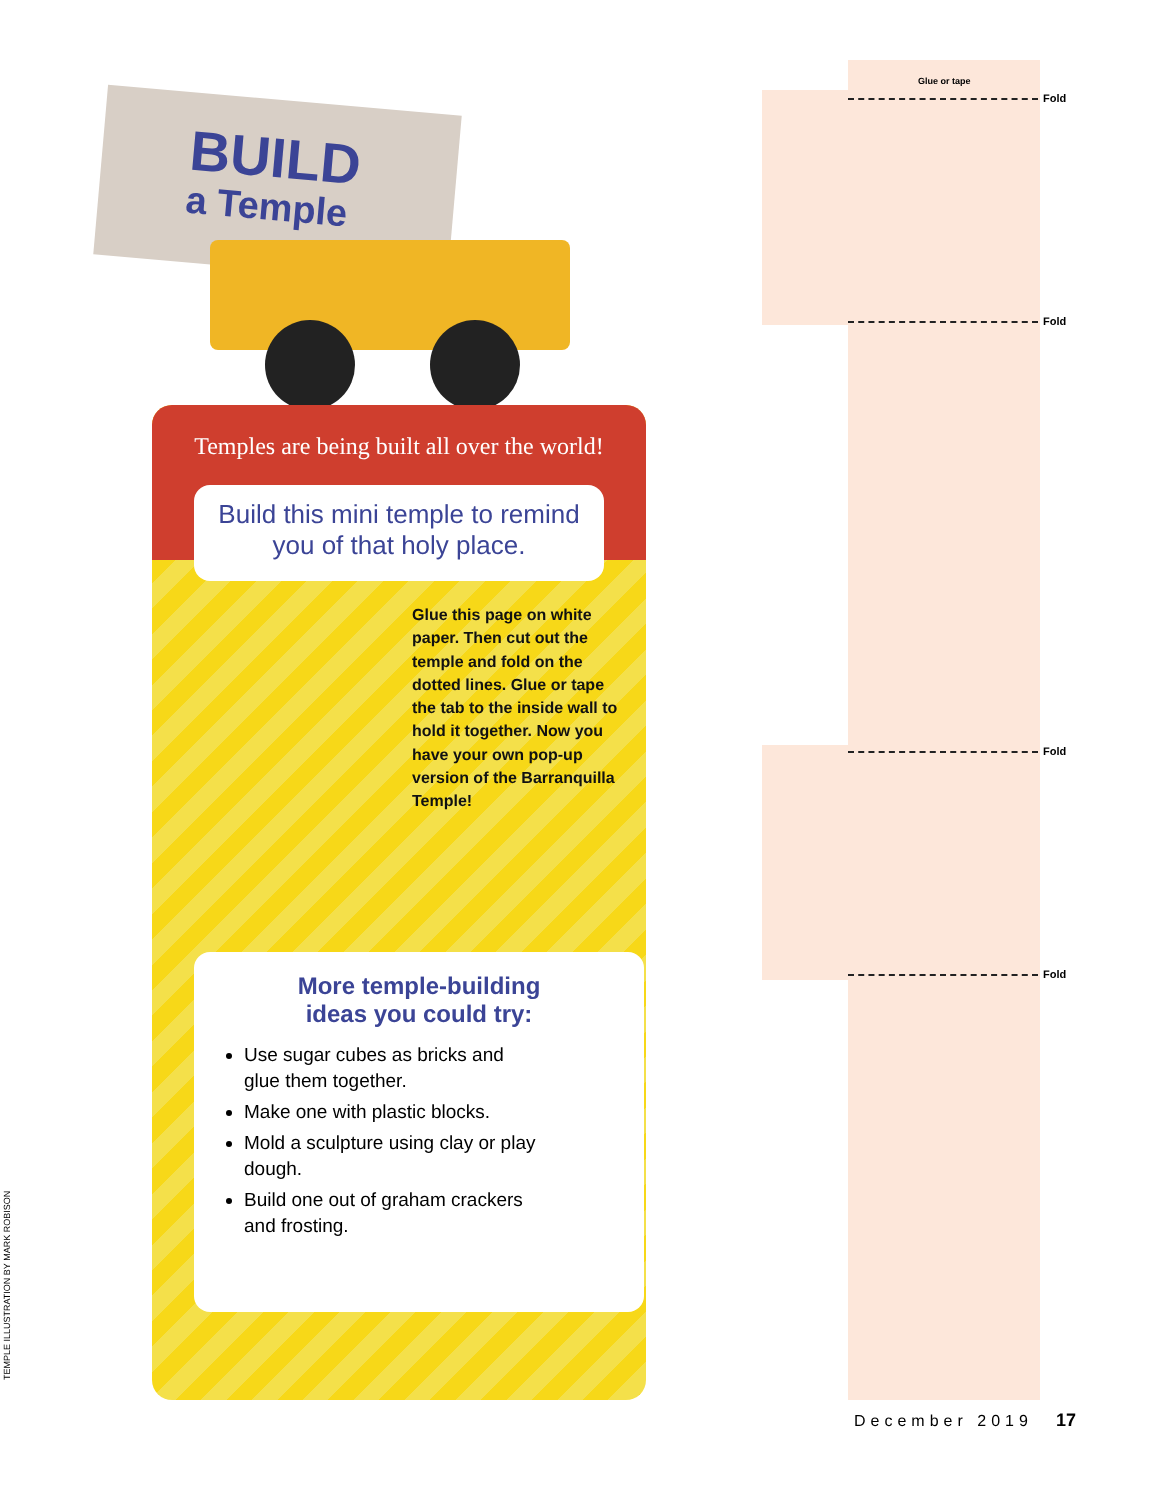BUILD
a Temple
Temples are being built all over the world!
Build this mini temple to remind you of that holy place.
Glue this page on white paper. Then cut out the temple and fold on the dotted lines. Glue or tape the tab to the inside wall to hold it together. Now you have your own pop-up version of the Barranquilla Temple!
More temple-building
ideas you could try:
Use sugar cubes as bricks and glue them together.
Make one with plastic blocks.
Mold a sculpture using clay or play dough.
Build one out of graham crackers and frosting.
Glue or tape
Fold
Fold
Fold
Fold
December 2019 17
TEMPLE ILLUSTRATION BY MARK ROBISON